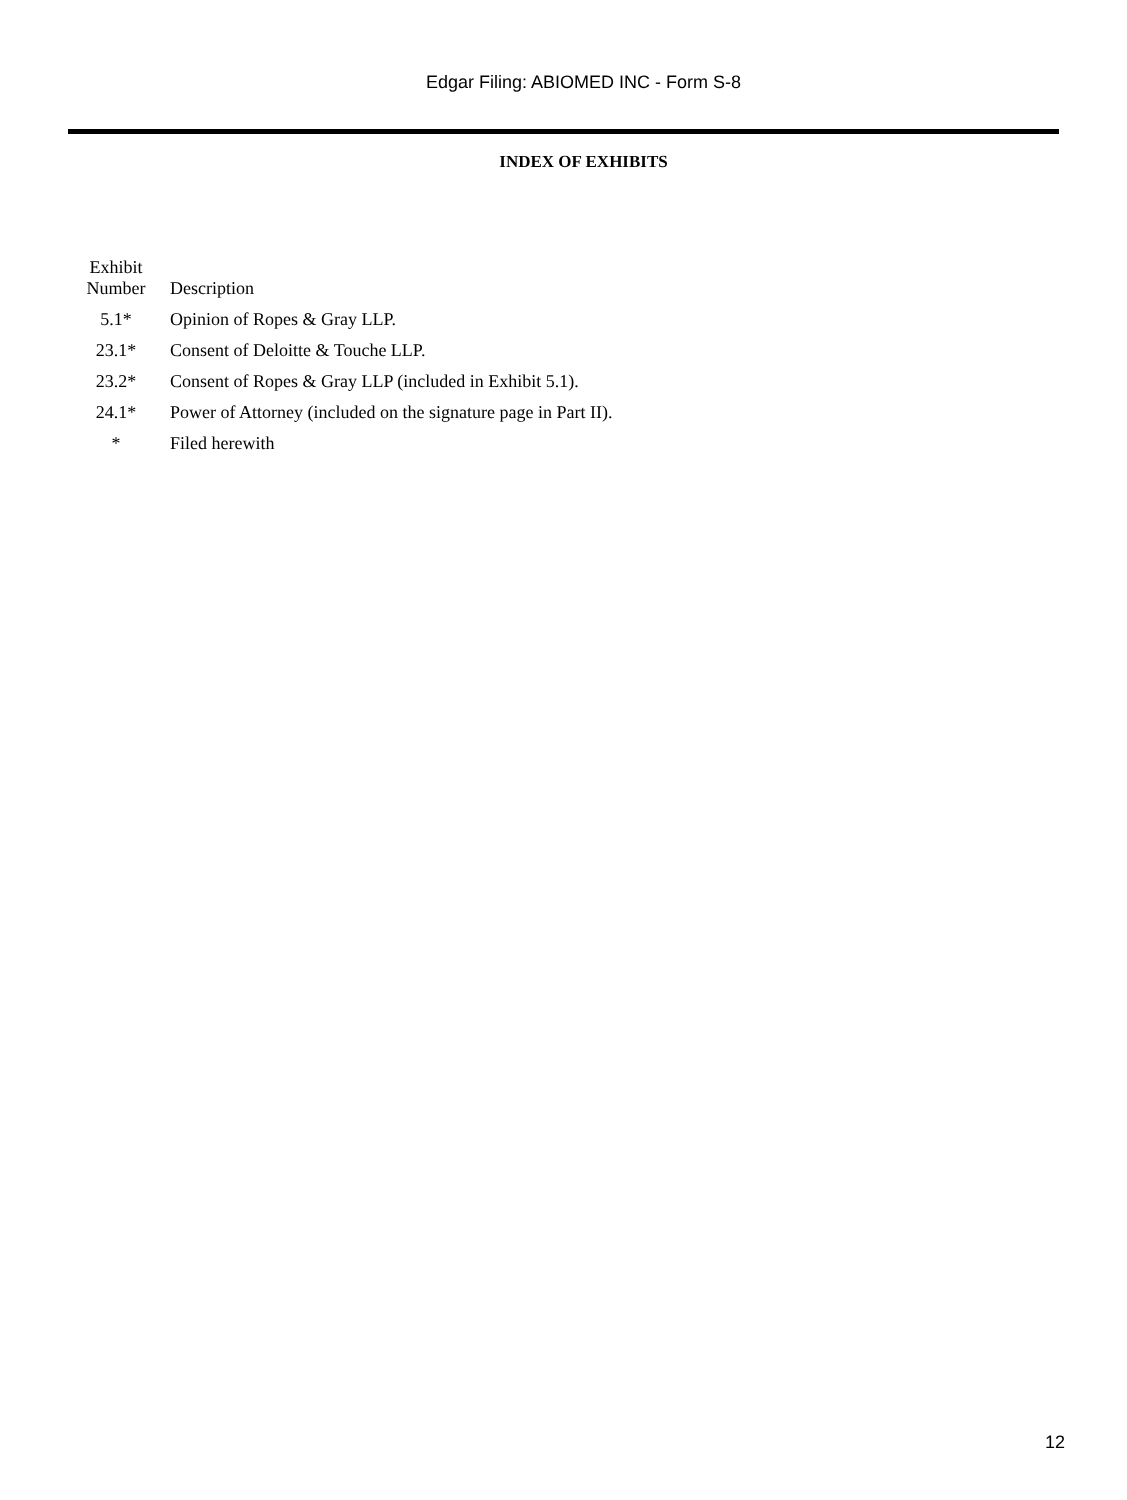Edgar Filing: ABIOMED INC - Form S-8
INDEX OF EXHIBITS
| Exhibit Number | Description |
| --- | --- |
| 5.1* | Opinion of Ropes & Gray LLP. |
| 23.1* | Consent of Deloitte & Touche LLP. |
| 23.2* | Consent of Ropes & Gray LLP (included in Exhibit 5.1). |
| 24.1* | Power of Attorney (included on the signature page in Part II). |
| * | Filed herewith |
12